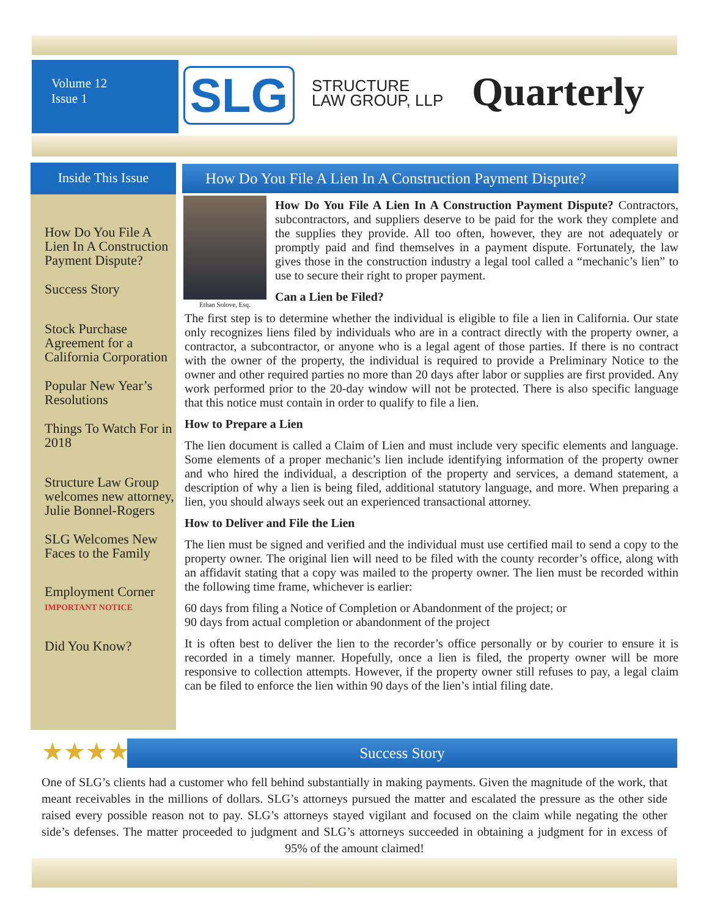Volume 12
Issue 1
SLG
STRUCTURE
LAW GROUP, LLP
Quarterly
Inside This Issue
How Do You File A Lien In A Construction Payment Dispute?
Success Story
Stock Purchase Agreement for a California Corporation
Popular New Year’s Resolutions
Things To Watch For in 2018
Structure Law Group welcomes new attorney, Julie Bonnel-Rogers
SLG Welcomes New Faces to the Family
Employment Corner IMPORTANT NOTICE
Did You Know?
How Do You File A Lien In A Construction Payment Dispute?
Ethan Solove, Esq.
How Do You File A Lien In A Construction Payment Dispute? Contractors, subcontractors, and suppliers deserve to be paid for the work they complete and the supplies they provide. All too often, however, they are not adequately or promptly paid and find themselves in a payment dispute. Fortunately, the law gives those in the construction industry a legal tool called a “mechanic’s lien” to use to secure their right to proper payment.
Can a Lien be Filed?
The first step is to determine whether the individual is eligible to file a lien in California. Our state only recognizes liens filed by individuals who are in a contract directly with the property owner, a contractor, a subcontractor, or anyone who is a legal agent of those parties. If there is no contract with the owner of the property, the individual is required to provide a Preliminary Notice to the owner and other required parties no more than 20 days after labor or supplies are first provided. Any work performed prior to the 20-day window will not be protected. There is also specific language that this notice must contain in order to qualify to file a lien.
How to Prepare a Lien
The lien document is called a Claim of Lien and must include very specific elements and language. Some elements of a proper mechanic’s lien include identifying information of the property owner and who hired the individual, a description of the property and services, a demand statement, a description of why a lien is being filed, additional statutory language, and more. When preparing a lien, you should always seek out an experienced transactional attorney.
How to Deliver and File the Lien
The lien must be signed and verified and the individual must use certified mail to send a copy to the property owner. The original lien will need to be filed with the county recorder’s office, along with an affidavit stating that a copy was mailed to the property owner. The lien must be recorded within the following time frame, whichever is earlier:
60 days from filing a Notice of Completion or Abandonment of the project; or
90 days from actual completion or abandonment of the project
It is often best to deliver the lien to the recorder’s office personally or by courier to ensure it is recorded in a timely manner. Hopefully, once a lien is filed, the property owner will be more responsive to collection attempts. However, if the property owner still refuses to pay, a legal claim can be filed to enforce the lien within 90 days of the lien’s intial filing date.
★★★★★ Success Story
One of SLG’s clients had a customer who fell behind substantially in making payments. Given the magnitude of the work, that meant receivables in the millions of dollars. SLG’s attorneys pursued the matter and escalated the pressure as the other side raised every possible reason not to pay. SLG’s attorneys stayed vigilant and focused on the claim while negating the other side’s defenses. The matter proceeded to judgment and SLG’s attorneys succeeded in obtaining a judgment for in excess of 95% of the amount claimed!